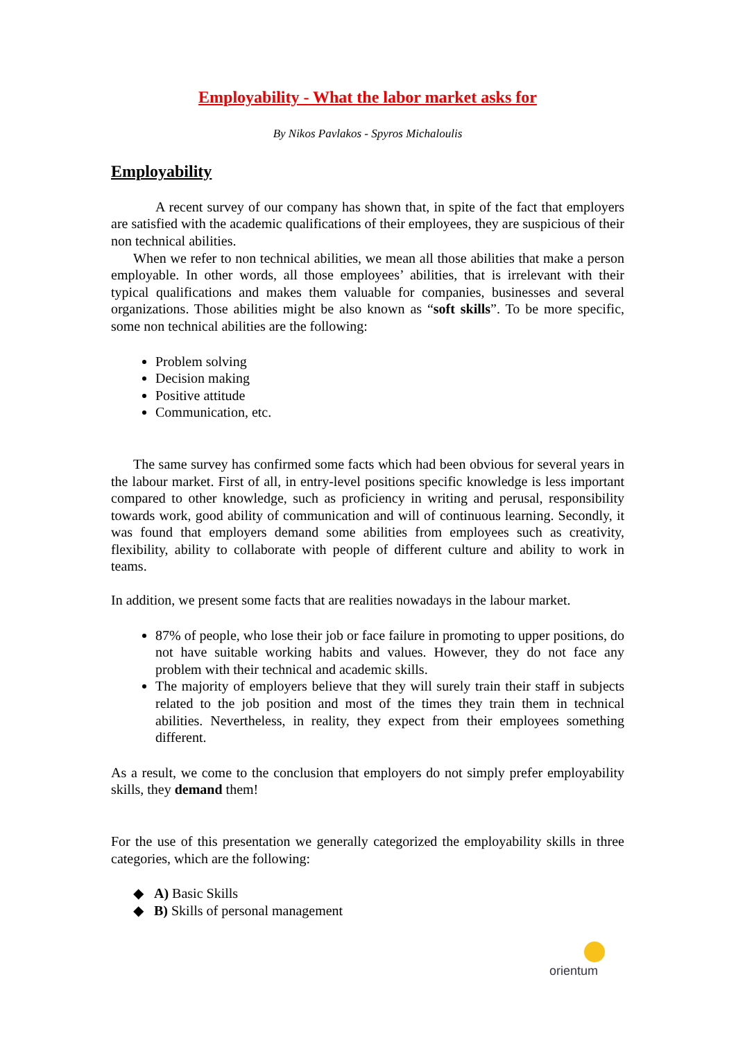Employability - What the labor market asks for
By Nikos Pavlakos - Spyros Michaloulis
Employability
A recent survey of our company has shown that, in spite of the fact that employers are satisfied with the academic qualifications of their employees, they are suspicious of their non technical abilities.
When we refer to non technical abilities, we mean all those abilities that make a person employable. In other words, all those employees’ abilities, that is irrelevant with their typical qualifications and makes them valuable for companies, businesses and several organizations. Those abilities might be also known as “soft skills”. To be more specific, some non technical abilities are the following:
Problem solving
Decision making
Positive attitude
Communication, etc.
The same survey has confirmed some facts which had been obvious for several years in the labour market. First of all, in entry-level positions specific knowledge is less important compared to other knowledge, such as proficiency in writing and perusal, responsibility towards work, good ability of communication and will of continuous learning. Secondly, it was found that employers demand some abilities from employees such as creativity, flexibility, ability to collaborate with people of different culture and ability to work in teams.
In addition, we present some facts that are realities nowadays in the labour market.
87% of people, who lose their job or face failure in promoting to upper positions, do not have suitable working habits and values. However, they do not face any problem with their technical and academic skills.
The majority of employers believe that they will surely train their staff in subjects related to the job position and most of the times they train them in technical abilities. Nevertheless, in reality, they expect from their employees something different.
As a result, we come to the conclusion that employers do not simply prefer employability skills, they demand them!
For the use of this presentation we generally categorized the employability skills in three categories, which are the following:
◆ A) Basic Skills
◆ B) Skills of personal management
orientum